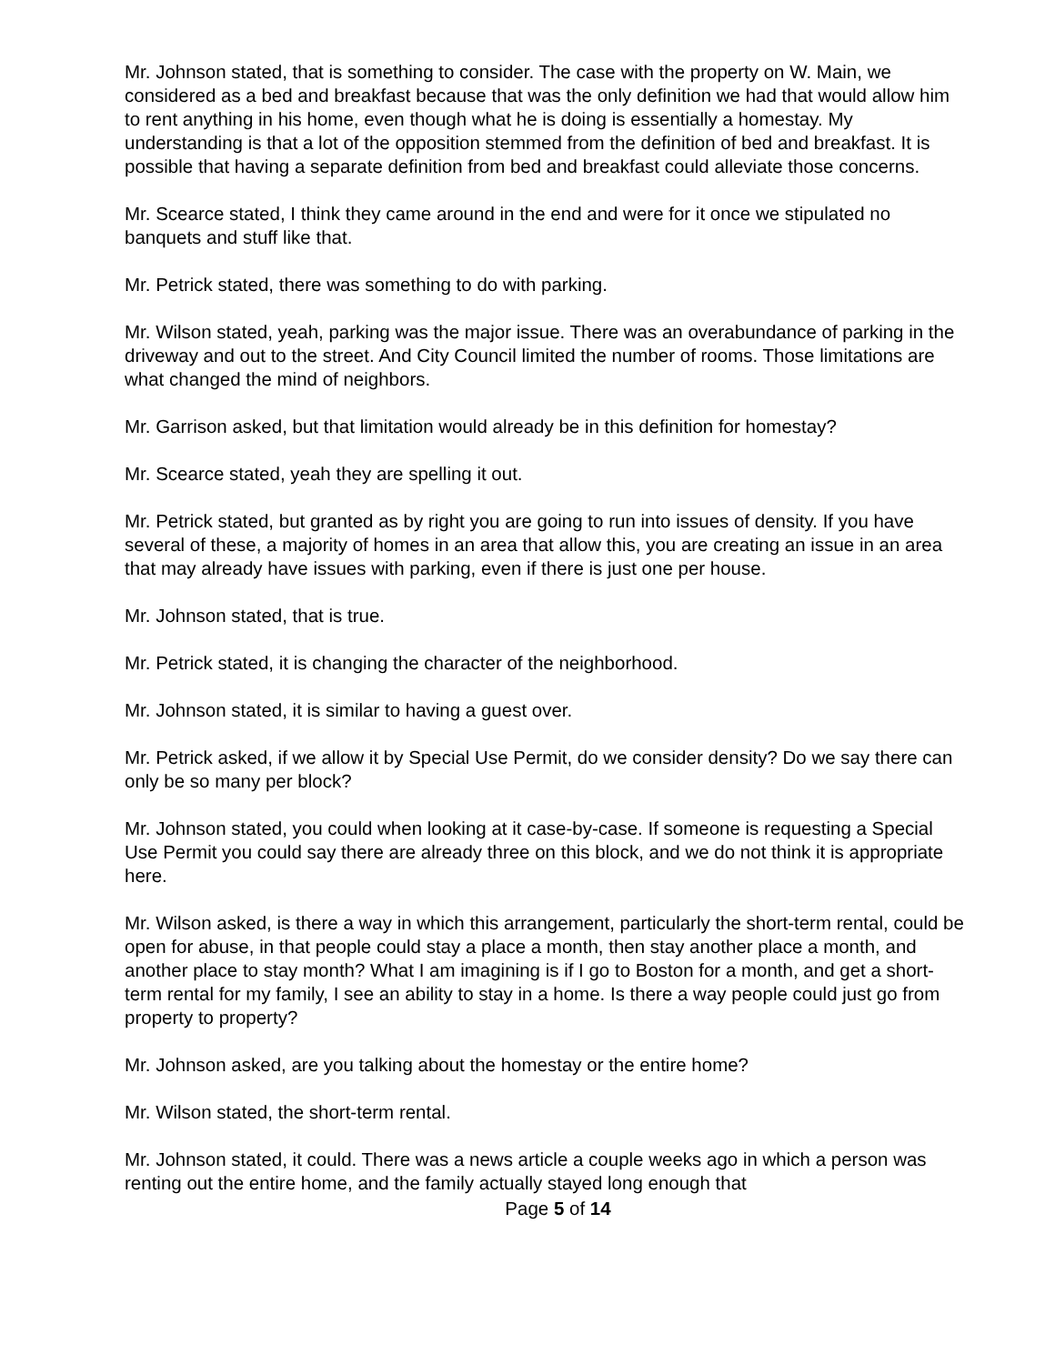Mr. Johnson stated, that is something to consider. The case with the property on W. Main, we considered as a bed and breakfast because that was the only definition we had that would allow him to rent anything in his home, even though what he is doing is essentially a homestay. My understanding is that a lot of the opposition stemmed from the definition of bed and breakfast. It is possible that having a separate definition from bed and breakfast could alleviate those concerns.
Mr. Scearce stated, I think they came around in the end and were for it once we stipulated no banquets and stuff like that.
Mr. Petrick stated, there was something to do with parking.
Mr. Wilson stated, yeah, parking was the major issue. There was an overabundance of parking in the driveway and out to the street. And City Council limited the number of rooms. Those limitations are what changed the mind of neighbors.
Mr. Garrison asked, but that limitation would already be in this definition for homestay?
Mr. Scearce stated, yeah they are spelling it out.
Mr. Petrick stated, but granted as by right you are going to run into issues of density. If you have several of these, a majority of homes in an area that allow this, you are creating an issue in an area that may already have issues with parking, even if there is just one per house.
Mr. Johnson stated, that is true.
Mr. Petrick stated, it is changing the character of the neighborhood.
Mr. Johnson stated, it is similar to having a guest over.
Mr. Petrick asked, if we allow it by Special Use Permit, do we consider density? Do we say there can only be so many per block?
Mr. Johnson stated, you could when looking at it case-by-case. If someone is requesting a Special Use Permit you could say there are already three on this block, and we do not think it is appropriate here.
Mr. Wilson asked, is there a way in which this arrangement, particularly the short-term rental, could be open for abuse, in that people could stay a place a month, then stay another place a month, and another place to stay month? What I am imagining is if I go to Boston for a month, and get a short-term rental for my family, I see an ability to stay in a home. Is there a way people could just go from property to property?
Mr. Johnson asked, are you talking about the homestay or the entire home?
Mr. Wilson stated, the short-term rental.
Mr. Johnson stated, it could. There was a news article a couple weeks ago in which a person was renting out the entire home, and the family actually stayed long enough that
Page 5 of 14